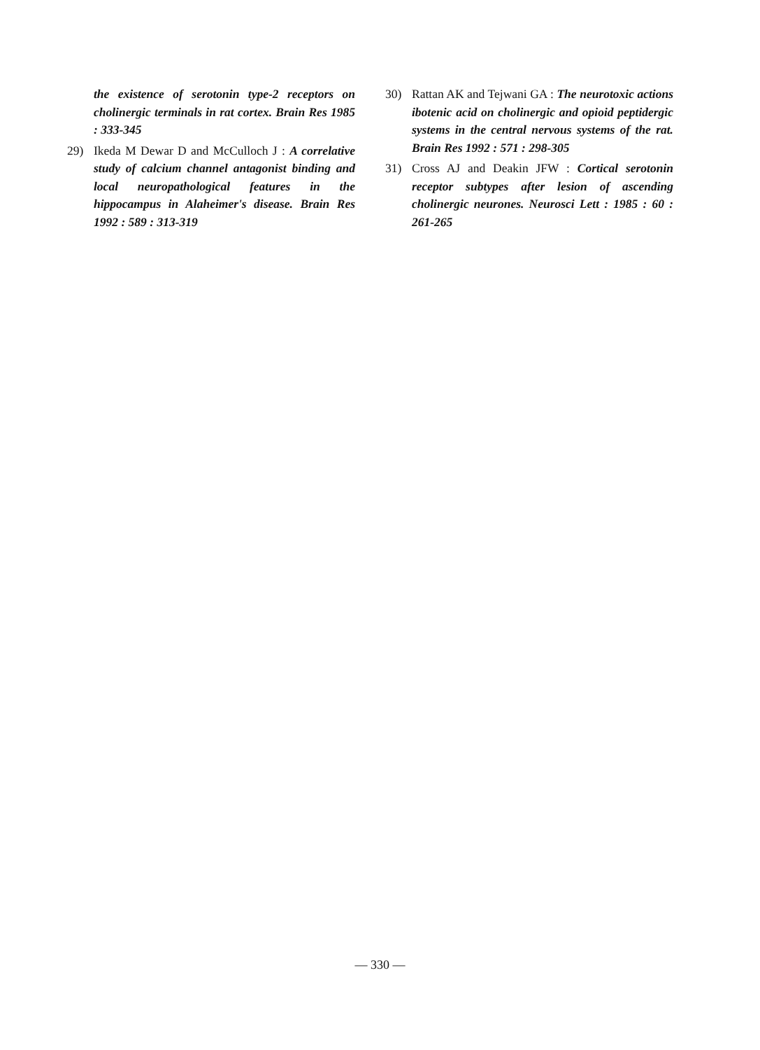the existence of serotonin type-2 receptors on cholinergic terminals in rat cortex. Brain Res 1985 : 333-345
29) Ikeda M Dewar D and McCulloch J : A correlative study of calcium channel antagonist binding and local neuropathological features in the hippocampus in Alaheimer's disease. Brain Res 1992 : 589 : 313-319
30) Rattan AK and Tejwani GA : The neurotoxic actions ibotenic acid on cholinergic and opioid peptidergic systems in the central nervous systems of the rat. Brain Res 1992 : 571 : 298-305
31) Cross AJ and Deakin JFW : Cortical serotonin receptor subtypes after lesion of ascending cholinergic neurones. Neurosci Lett : 1985 : 60 : 261-265
— 330 —